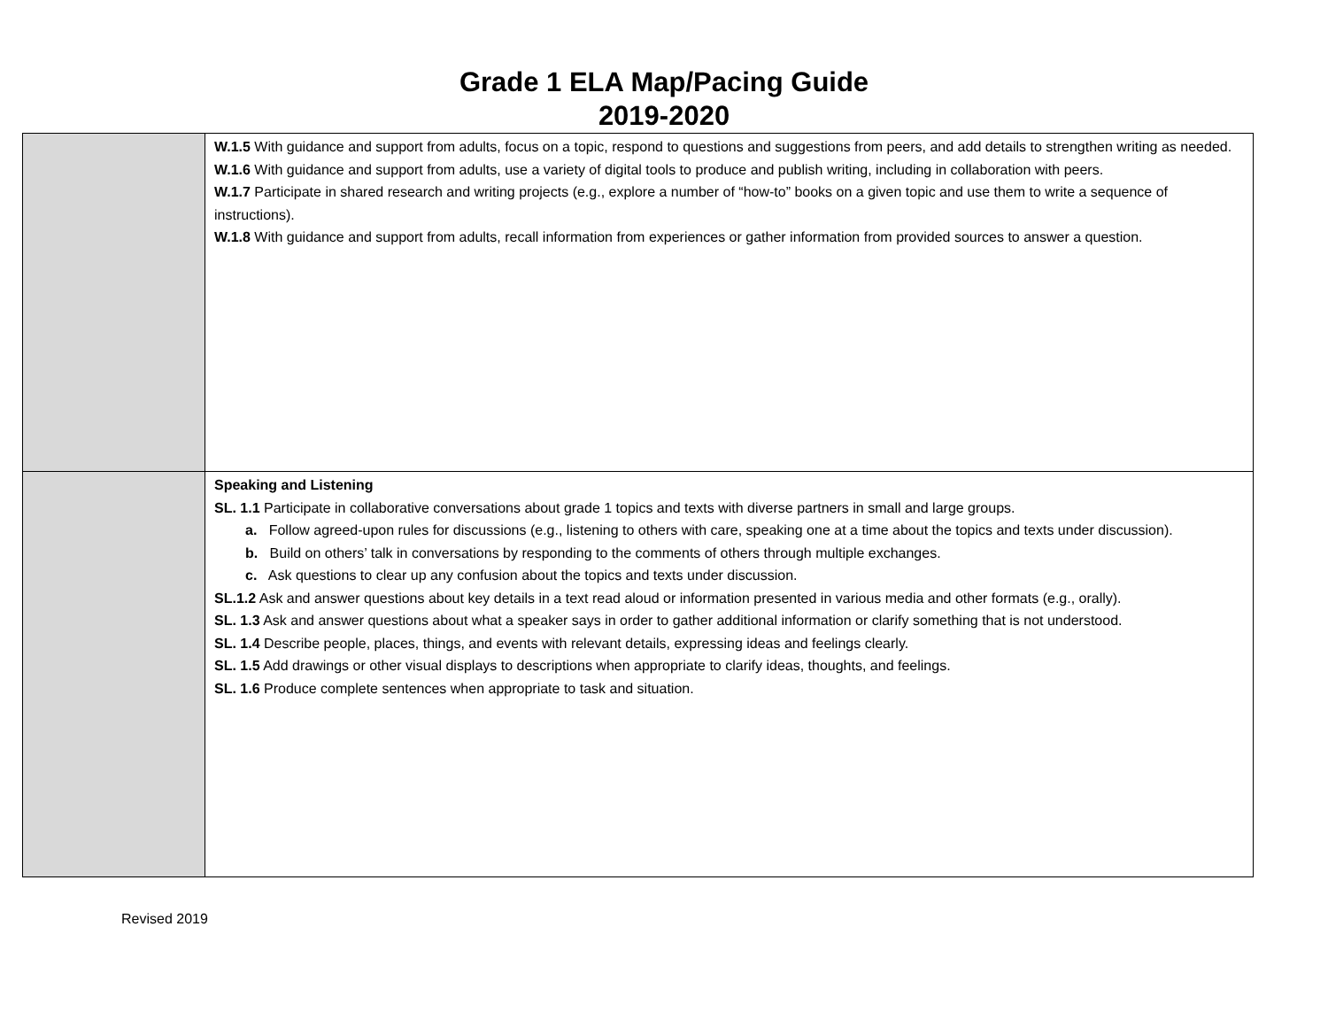Grade 1 ELA Map/Pacing Guide
2019-2020
| | W.1.5 With guidance and support from adults, focus on a topic, respond to questions and suggestions from peers, and add details to strengthen writing as needed. W.1.6 With guidance and support from adults, use a variety of digital tools to produce and publish writing, including in collaboration with peers. W.1.7 Participate in shared research and writing projects (e.g., explore a number of “how-to” books on a given topic and use them to write a sequence of instructions). W.1.8 With guidance and support from adults, recall information from experiences or gather information from provided sources to answer a question. |
| | Speaking and Listening SL. 1.1 Participate in collaborative conversations about grade 1 topics and texts with diverse partners in small and large groups. a. Follow agreed-upon rules for discussions (e.g., listening to others with care, speaking one at a time about the topics and texts under discussion). b. Build on others’ talk in conversations by responding to the comments of others through multiple exchanges. c. Ask questions to clear up any confusion about the topics and texts under discussion. SL.1.2 Ask and answer questions about key details in a text read aloud or information presented in various media and other formats (e.g., orally). SL. 1.3 Ask and answer questions about what a speaker says in order to gather additional information or clarify something that is not understood. SL. 1.4 Describe people, places, things, and events with relevant details, expressing ideas and feelings clearly. SL. 1.5 Add drawings or other visual displays to descriptions when appropriate to clarify ideas, thoughts, and feelings. SL. 1.6 Produce complete sentences when appropriate to task and situation. |
Revised 2019